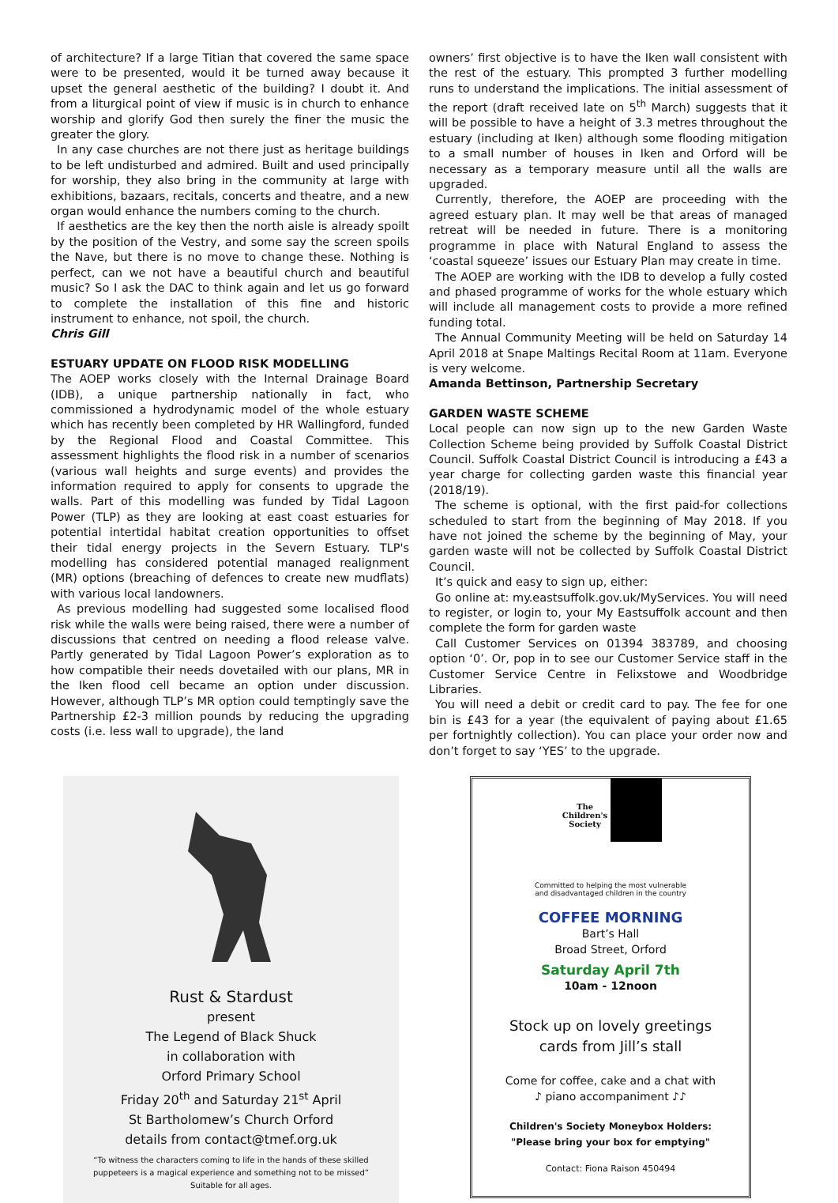of architecture? If a large Titian that covered the same space were to be presented, would it be turned away because it upset the general aesthetic of the building? I doubt it. And from a liturgical point of view if music is in church to enhance worship and glorify God then surely the finer the music the greater the glory.
In any case churches are not there just as heritage buildings to be left undisturbed and admired. Built and used principally for worship, they also bring in the community at large with exhibitions, bazaars, recitals, concerts and theatre, and a new organ would enhance the numbers coming to the church.
If aesthetics are the key then the north aisle is already spoilt by the position of the Vestry, and some say the screen spoils the Nave, but there is no move to change these. Nothing is perfect, can we not have a beautiful church and beautiful music? So I ask the DAC to think again and let us go forward to complete the installation of this fine and historic instrument to enhance, not spoil, the church.
Chris Gill
ESTUARY UPDATE ON FLOOD RISK MODELLING
The AOEP works closely with the Internal Drainage Board (IDB), a unique partnership nationally in fact, who commissioned a hydrodynamic model of the whole estuary which has recently been completed by HR Wallingford, funded by the Regional Flood and Coastal Committee. This assessment highlights the flood risk in a number of scenarios (various wall heights and surge events) and provides the information required to apply for consents to upgrade the walls. Part of this modelling was funded by Tidal Lagoon Power (TLP) as they are looking at east coast estuaries for potential intertidal habitat creation opportunities to offset their tidal energy projects in the Severn Estuary. TLP's modelling has considered potential managed realignment (MR) options (breaching of defences to create new mudflats) with various local landowners.
As previous modelling had suggested some localised flood risk while the walls were being raised, there were a number of discussions that centred on needing a flood release valve. Partly generated by Tidal Lagoon Power’s exploration as to how compatible their needs dovetailed with our plans, MR in the Iken flood cell became an option under discussion. However, although TLP’s MR option could temptingly save the Partnership £2-3 million pounds by reducing the upgrading costs (i.e. less wall to upgrade), the land
owners’ first objective is to have the Iken wall consistent with the rest of the estuary. This prompted 3 further modelling runs to understand the implications. The initial assessment of the report (draft received late on 5<sup>th</sup> March) suggests that it will be possible to have a height of 3.3 metres throughout the estuary (including at Iken) although some flooding mitigation to a small number of houses in Iken and Orford will be necessary as a temporary measure until all the walls are upgraded.
Currently, therefore, the AOEP are proceeding with the agreed estuary plan. It may well be that areas of managed retreat will be needed in future. There is a monitoring programme in place with Natural England to assess the ‘coastal squeeze’ issues our Estuary Plan may create in time.
The AOEP are working with the IDB to develop a fully costed and phased programme of works for the whole estuary which will include all management costs to provide a more refined funding total.
The Annual Community Meeting will be held on Saturday 14 April 2018 at Snape Maltings Recital Room at 11am. Everyone is very welcome.
Amanda Bettinson, Partnership Secretary
GARDEN WASTE SCHEME
Local people can now sign up to the new Garden Waste Collection Scheme being provided by Suffolk Coastal District Council. Suffolk Coastal District Council is introducing a £43 a year charge for collecting garden waste this financial year (2018/19).
The scheme is optional, with the first paid-for collections scheduled to start from the beginning of May 2018. If you have not joined the scheme by the beginning of May, your garden waste will not be collected by Suffolk Coastal District Council.
It’s quick and easy to sign up, either:
Go online at: my.eastsuffolk.gov.uk/MyServices. You will need to register, or login to, your My Eastsuffolk account and then complete the form for garden waste
Call Customer Services on 01394 383789, and choosing option ‘0’. Or, pop in to see our Customer Service staff in the Customer Service Centre in Felixstowe and Woodbridge Libraries.
You will need a debit or credit card to pay. The fee for one bin is £43 for a year (the equivalent of paying about £1.65 per fortnightly collection). You can place your order now and don’t forget to say ‘YES’ to the upgrade.
Rust & Stardust
present
The Legend of Black Shuck
in collaboration with
Orford Primary School
Friday 20<sup>th</sup> and Saturday 21<sup>st</sup> April
St Bartholomew’s Church Orford
details from contact@tmef.org.uk
“To witness the characters coming to life in the hands of these skilled
puppeteers is a magical experience and something not to be missed”
Suitable for all ages.
The
Children's
Society
Committed to helping the most vulnerable
and disadvantaged children in the country
COFFEE MORNING
Bart’s Hall
Broad Street, Orford
Saturday April 7th
10am - 12noon
Stock up on lovely greetings
cards from Jill’s stall
Come for coffee, cake and a chat with
♪ piano accompaniment ♪♪
Children's Society Moneybox Holders:
"Please bring your box for emptying"
Contact: Fiona Raison 450494